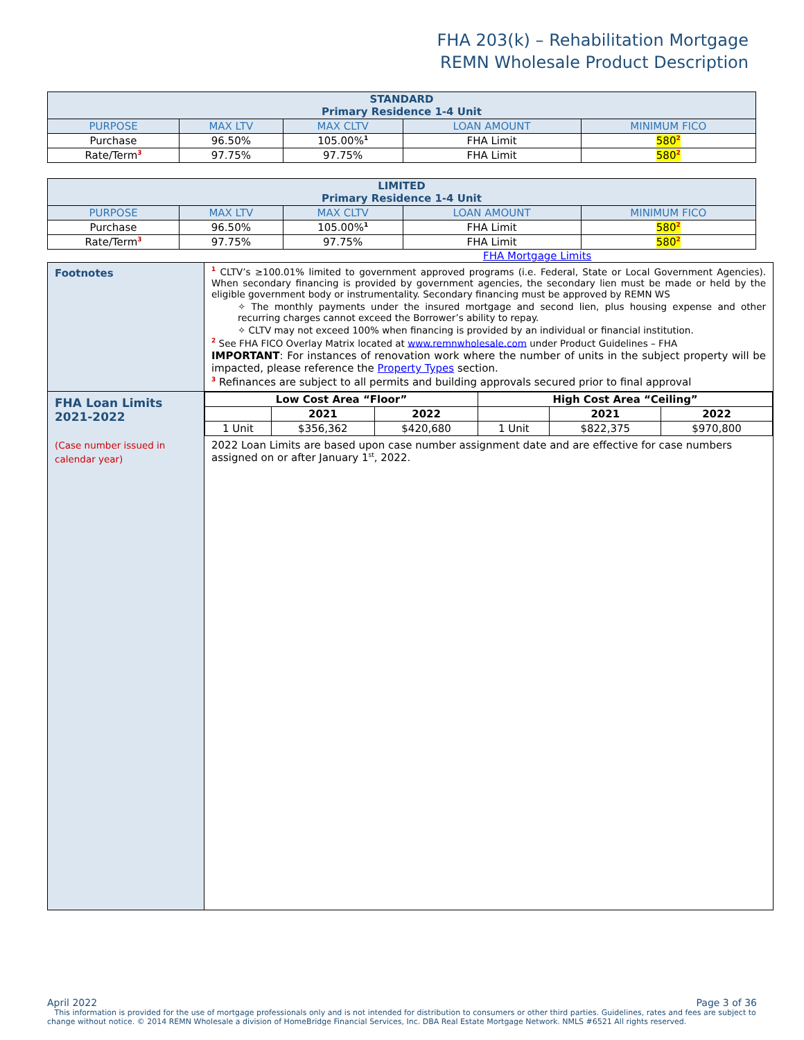FHA 203(k) – Rehabilitation Mortgage
REMN Wholesale Product Description
| STANDARD Primary Residence 1-4 Unit | | | | |
| --- | --- | --- | --- | --- |
| PURPOSE | MAX LTV | MAX CLTV | LOAN AMOUNT | MINIMUM FICO |
| Purchase | 96.50% | 105.00%<sup>1</sup> | FHA Limit | 580<sup>2</sup> |
| Rate/Term<sup>3</sup> | 97.75% | 97.75% | FHA Limit | 580<sup>2</sup> |
| LIMITED Primary Residence 1-4 Unit | | | | |
| --- | --- | --- | --- | --- |
| PURPOSE | MAX LTV | MAX CLTV | LOAN AMOUNT | MINIMUM FICO |
| Purchase | 96.50% | 105.00%<sup>1</sup> | FHA Limit | 580<sup>2</sup> |
| Rate/Term<sup>3</sup> | 97.75% | 97.75% | FHA Limit | 580<sup>2</sup> |
FHA Mortgage Limits
| Footnotes | <sup>1</sup> CLTV’s ≥100.01% limited to government approved programs (i.e. Federal, State or Local Government Agencies). When secondary financing is provided by government agencies, the secondary lien must be made or held by the eligible government body or instrumentality. Secondary financing must be approved by REMN WS ✧ The monthly payments under the insured mortgage and second lien, plus housing expense and other recurring charges cannot exceed the Borrower’s ability to repay. ✧ CLTV may not exceed 100% when financing is provided by an individual or financial institution. <sup>2</sup> See FHA FICO Overlay Matrix located at www.remnwholesale.com under Product Guidelines – FHA IMPORTANT : For instances of renovation work where the number of units in the subject property will be impacted, please reference the Property Types section. <sup>3</sup> Refinances are subject to all permits and building approvals secured prior to final approval |
| FHA Loan Limits 2021-2022 (Case number issued in calendar year) | / Low Cost Area “Floor” / / / High Cost Area “Ceiling” / / / / --- / --- / --- / --- / --- / --- / / / 2021 / 2022 / / 2021 / 2022 / / 1 Unit / $356,362 / $420,680 / 1 Unit / $822,375 / $970,800 / 2022 Loan Limits are based upon case number assignment date and are effective for case numbers assigned on or after January 1<sup>st</sup>, 2022. |
April 2022 Page 3 of 36
This information is provided for the use of mortgage professionals only and is not intended for distribution to consumers or other third parties. Guidelines, rates and fees are subject to change without notice. © 2014 REMN Wholesale a division of HomeBridge Financial Services, Inc. DBA Real Estate Mortgage Network. NMLS #6521 All rights reserved.